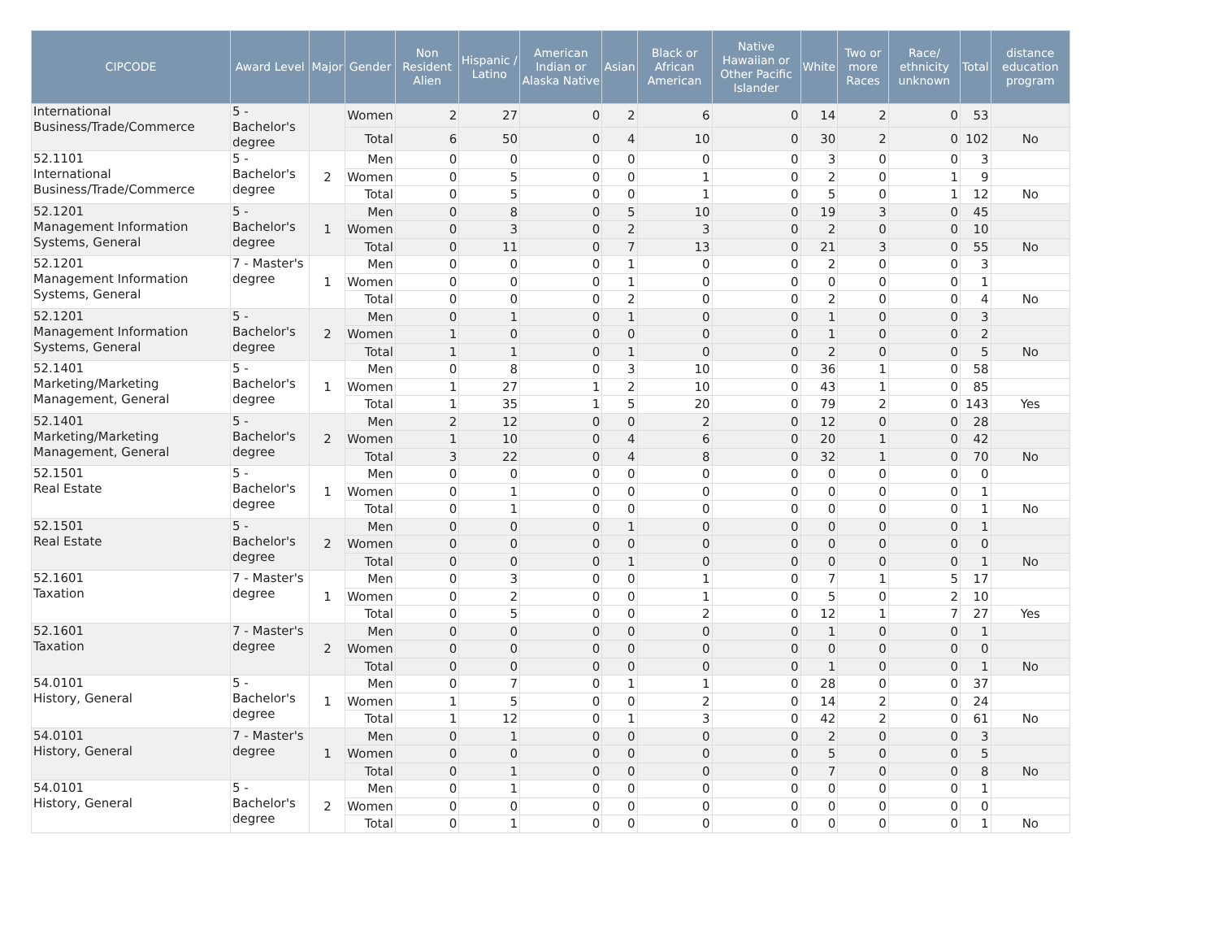| CIPCODE | Award Level | Major | Gender | Non Resident Alien | Hispanic / Latino | American Indian or Alaska Native | Asian | Black or African American | Native Hawaiian or Other Pacific Islander | White | Two or more Races | Race/ ethnicity unknown | Total | distance education program |
| --- | --- | --- | --- | --- | --- | --- | --- | --- | --- | --- | --- | --- | --- | --- |
| International Business/Trade/Commerce | 5 - Bachelor's degree | | Women | 2 | 27 | 0 | 2 | 6 | 0 | 14 | 2 | 0 | 53 | |
| | | | Total | 6 | 50 | 0 | 4 | 10 | 0 | 30 | 2 | 0 | 102 | No |
| 52.1101 International Business/Trade/Commerce | 5 - Bachelor's degree | 2 | Men | 0 | 0 | 0 | 0 | 0 | 0 | 3 | 0 | 0 | 3 | |
| | | | Women | 0 | 5 | 0 | 0 | 1 | 0 | 2 | 0 | 1 | 9 | |
| | | | Total | 0 | 5 | 0 | 0 | 1 | 0 | 5 | 0 | 1 | 12 | No |
| 52.1201 Management Information Systems, General | 5 - Bachelor's degree | 1 | Men | 0 | 8 | 0 | 5 | 10 | 0 | 19 | 3 | 0 | 45 | |
| | | | Women | 0 | 3 | 0 | 2 | 3 | 0 | 2 | 0 | 0 | 10 | |
| | | | Total | 0 | 11 | 0 | 7 | 13 | 0 | 21 | 3 | 0 | 55 | No |
| 52.1201 Management Information Systems, General | 7 - Master's degree | 1 | Men | 0 | 0 | 0 | 1 | 0 | 0 | 2 | 0 | 0 | 3 | |
| | | | Women | 0 | 0 | 0 | 1 | 0 | 0 | 0 | 0 | 0 | 1 | |
| | | | Total | 0 | 0 | 0 | 2 | 0 | 0 | 2 | 0 | 0 | 4 | No |
| 52.1201 Management Information Systems, General | 5 - Bachelor's degree | 2 | Men | 0 | 1 | 0 | 1 | 0 | 0 | 1 | 0 | 0 | 3 | |
| | | | Women | 1 | 0 | 0 | 0 | 0 | 0 | 1 | 0 | 0 | 2 | |
| | | | Total | 1 | 1 | 0 | 1 | 0 | 0 | 2 | 0 | 0 | 5 | No |
| 52.1401 Marketing/Marketing Management, General | 5 - Bachelor's degree | 1 | Men | 0 | 8 | 0 | 3 | 10 | 0 | 36 | 1 | 0 | 58 | |
| | | | Women | 1 | 27 | 1 | 2 | 10 | 0 | 43 | 1 | 0 | 85 | |
| | | | Total | 1 | 35 | 1 | 5 | 20 | 0 | 79 | 2 | 0 | 143 | Yes |
| 52.1401 Marketing/Marketing Management, General | 5 - Bachelor's degree | 2 | Men | 2 | 12 | 0 | 0 | 2 | 0 | 12 | 0 | 0 | 28 | |
| | | | Women | 1 | 10 | 0 | 4 | 6 | 0 | 20 | 1 | 0 | 42 | |
| | | | Total | 3 | 22 | 0 | 4 | 8 | 0 | 32 | 1 | 0 | 70 | No |
| 52.1501 Real Estate | 5 - Bachelor's degree | 1 | Men | 0 | 0 | 0 | 0 | 0 | 0 | 0 | 0 | 0 | 0 | |
| | | | Women | 0 | 1 | 0 | 0 | 0 | 0 | 0 | 0 | 0 | 1 | |
| | | | Total | 0 | 1 | 0 | 0 | 0 | 0 | 0 | 0 | 0 | 1 | No |
| 52.1501 Real Estate | 5 - Bachelor's degree | 2 | Men | 0 | 0 | 0 | 1 | 0 | 0 | 0 | 0 | 0 | 1 | |
| | | | Women | 0 | 0 | 0 | 0 | 0 | 0 | 0 | 0 | 0 | 0 | |
| | | | Total | 0 | 0 | 0 | 1 | 0 | 0 | 0 | 0 | 0 | 1 | No |
| 52.1601 Taxation | 7 - Master's degree | 1 | Men | 0 | 3 | 0 | 0 | 1 | 0 | 7 | 1 | 5 | 17 | |
| | | | Women | 0 | 2 | 0 | 0 | 1 | 0 | 5 | 0 | 2 | 10 | |
| | | | Total | 0 | 5 | 0 | 0 | 2 | 0 | 12 | 1 | 7 | 27 | Yes |
| 52.1601 Taxation | 7 - Master's degree | 2 | Men | 0 | 0 | 0 | 0 | 0 | 0 | 1 | 0 | 0 | 1 | |
| | | | Women | 0 | 0 | 0 | 0 | 0 | 0 | 0 | 0 | 0 | 0 | |
| | | | Total | 0 | 0 | 0 | 0 | 0 | 0 | 1 | 0 | 0 | 1 | No |
| 54.0101 History, General | 5 - Bachelor's degree | 1 | Men | 0 | 7 | 0 | 1 | 1 | 0 | 28 | 0 | 0 | 37 | |
| | | | Women | 1 | 5 | 0 | 0 | 2 | 0 | 14 | 2 | 0 | 24 | |
| | | | Total | 1 | 12 | 0 | 1 | 3 | 0 | 42 | 2 | 0 | 61 | No |
| 54.0101 History, General | 7 - Master's degree | 1 | Men | 0 | 1 | 0 | 0 | 0 | 0 | 2 | 0 | 0 | 3 | |
| | | | Women | 0 | 0 | 0 | 0 | 0 | 0 | 5 | 0 | 0 | 5 | |
| | | | Total | 0 | 1 | 0 | 0 | 0 | 0 | 7 | 0 | 0 | 8 | No |
| 54.0101 History, General | 5 - Bachelor's degree | 2 | Men | 0 | 1 | 0 | 0 | 0 | 0 | 0 | 0 | 0 | 1 | |
| | | | Women | 0 | 0 | 0 | 0 | 0 | 0 | 0 | 0 | 0 | 0 | |
| | | | Total | 0 | 1 | 0 | 0 | 0 | 0 | 0 | 0 | 0 | 1 | No |